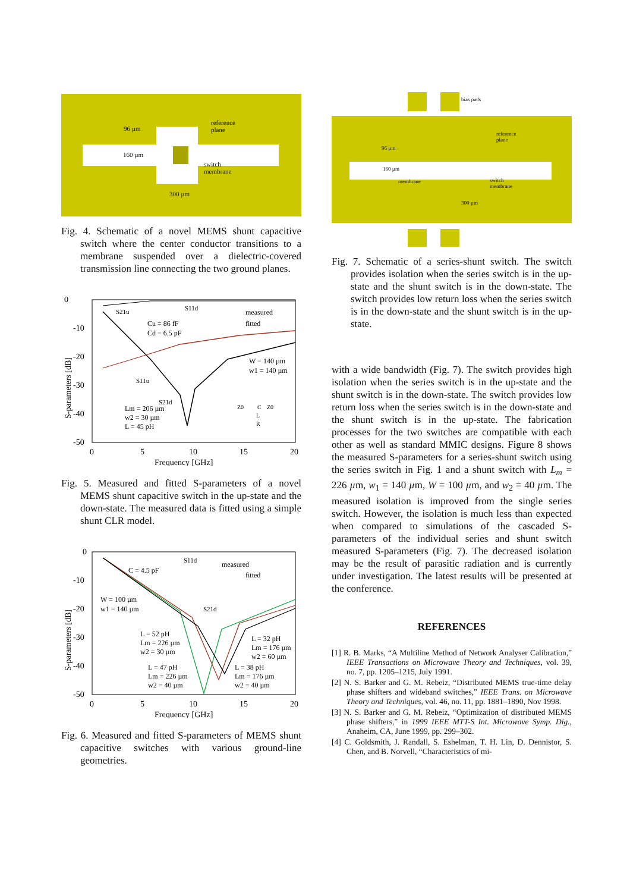96 µm
160 µm
reference
plane
switch
membrane
300 µm
Fig. 4. Schematic of a novel MEMS shunt capacitive switch where the center conductor transitions to a membrane suspended over a dielectric-covered transmission line connecting the two ground planes.
0
-10
-20
-30
-40
-50
0
5
10
15
20
Frequency [GHz]
S-parameters [dB]
measured
fitted
Cu = 86 fF
Cd = 6.5 pF
S21u
S11d
S11u
S21d
W = 140 µm
w1 = 140 µm
Lm = 206 µm
w2 = 30 µm
L = 45 pH
Z0
C
Z0
L
R
Fig. 5. Measured and fitted S-parameters of a novel MEMS shunt capacitive switch in the up-state and the down-state. The measured data is fitted using a simple shunt CLR model.
0
-10
-20
-30
-40
-50
0
5
10
15
20
Frequency [GHz]
S-parameters [dB]
measured
fitted
C = 4.5 pF
S11d
S21d
W = 100 µm
w1 = 140 µm
L = 52 pH
Lm = 226 µm
w2 = 30 µm
L = 47 pH
Lm = 226 µm
w2 = 40 µm
L = 32 pH
Lm = 176 µm
w2 = 60 µm
L = 38 pH
Lm = 176 µm
w2 = 40 µm
Fig. 6. Measured and fitted S-parameters of MEMS shunt capacitive switches with various ground-line geometries.
bias pads
reference
plane
96 µm
160 µm
membrane switch
membrane
300 µm
Fig. 7. Schematic of a series-shunt switch. The switch provides isolation when the series switch is in the up-state and the shunt switch is in the down-state. The switch provides low return loss when the series switch is in the down-state and the shunt switch is in the up-state.
with a wide bandwidth (Fig. 7). The switch provides high isolation when the series switch is in the up-state and the shunt switch is in the down-state. The switch provides low return loss when the series switch is in the down-state and the shunt switch is in the up-state. The fabrication processes for the two switches are compatible with each other as well as standard MMIC designs. Figure 8 shows the measured S-parameters for a series-shunt switch using the series switch in Fig. 1 and a shunt switch with L<sub>m</sub> = 226 µm, w<sub>1</sub> = 140 µm, W = 100 µm, and w<sub>2</sub> = 40 µm. The measured isolation is improved from the single series switch. However, the isolation is much less than expected when compared to simulations of the cascaded S-parameters of the individual series and shunt switch measured S-parameters (Fig. 7). The decreased isolation may be the result of parasitic radiation and is currently under investigation. The latest results will be presented at the conference.
REFERENCES
[1] R. B. Marks, “A Multiline Method of Network Analyser Calibration,” IEEE Transactions on Microwave Theory and Techniques, vol. 39, no. 7, pp. 1205–1215, July 1991.
[2] N. S. Barker and G. M. Rebeiz, “Distributed MEMS true-time delay phase shifters and wideband switches,” IEEE Trans. on Microwave Theory and Techniques, vol. 46, no. 11, pp. 1881–1890, Nov 1998.
[3] N. S. Barker and G. M. Rebeiz, “Optimization of distributed MEMS phase shifters,” in 1999 IEEE MTT-S Int. Microwave Symp. Dig., Anaheim, CA, June 1999, pp. 299–302.
[4] C. Goldsmith, J. Randall, S. Eshelman, T. H. Lin, D. Dennistor, S. Chen, and B. Norvell, “Characteristics of mi-